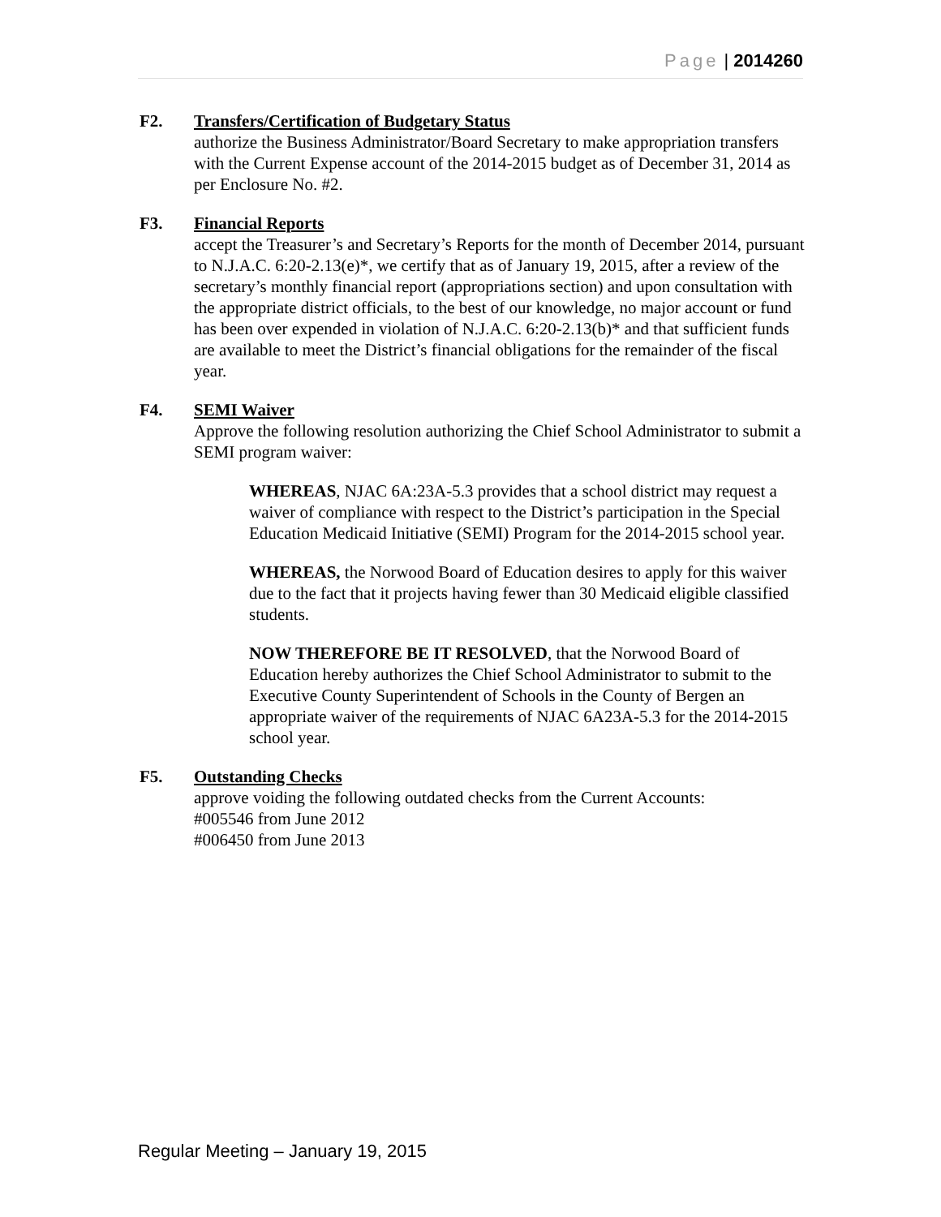Page | 2014260
F2. Transfers/Certification of Budgetary Status
authorize the Business Administrator/Board Secretary to make appropriation transfers with the Current Expense account of the 2014-2015 budget as of December 31, 2014 as per Enclosure No. #2.
F3. Financial Reports
accept the Treasurer’s and Secretary’s Reports for the month of December 2014, pursuant to N.J.A.C. 6:20-2.13(e)*, we certify that as of January 19, 2015, after a review of the secretary’s monthly financial report (appropriations section) and upon consultation with the appropriate district officials, to the best of our knowledge, no major account or fund has been over expended in violation of N.J.A.C. 6:20-2.13(b)* and that sufficient funds are available to meet the District’s financial obligations for the remainder of the fiscal year.
F4. SEMI Waiver
Approve the following resolution authorizing the Chief School Administrator to submit a SEMI program waiver:
WHEREAS, NJAC 6A:23A-5.3 provides that a school district may request a waiver of compliance with respect to the District’s participation in the Special Education Medicaid Initiative (SEMI) Program for the 2014-2015 school year.
WHEREAS, the Norwood Board of Education desires to apply for this waiver due to the fact that it projects having fewer than 30 Medicaid eligible classified students.
NOW THEREFORE BE IT RESOLVED, that the Norwood Board of Education hereby authorizes the Chief School Administrator to submit to the Executive County Superintendent of Schools in the County of Bergen an appropriate waiver of the requirements of NJAC 6A23A-5.3 for the 2014-2015 school year.
F5. Outstanding Checks
approve voiding the following outdated checks from the Current Accounts:
#005546 from June 2012
#006450 from June 2013
Regular Meeting – January 19, 2015